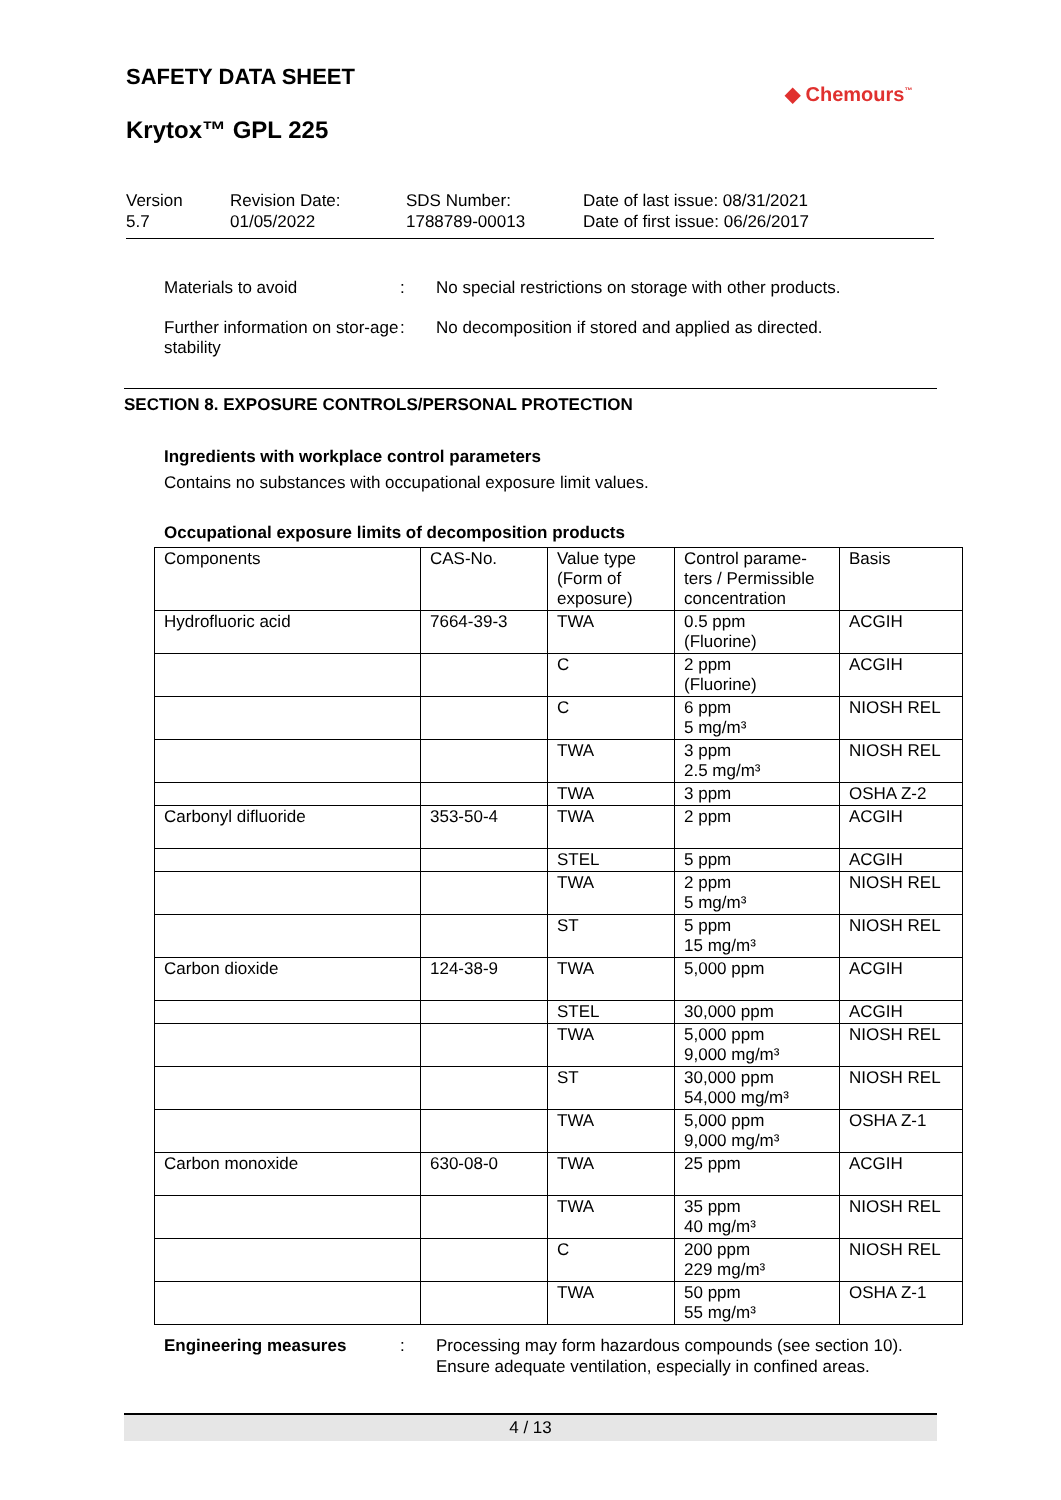SAFETY DATA SHEET
◆ Chemours<sup>™</sup>
Krytox™ GPL 225
Version
5.7
Revision Date:
01/05/2022
SDS Number:
1788789-00013
Date of last issue: 08/31/2021
Date of first issue: 06/26/2017
Materials to avoid : No special restrictions on storage with other products.
Further information on stor-age stability
: No decomposition if stored and applied as directed.
SECTION 8. EXPOSURE CONTROLS/PERSONAL PROTECTION
Ingredients with workplace control parameters
Contains no substances with occupational exposure limit values.
Occupational exposure limits of decomposition products
| Components | CAS-No. | Value type (Form of exposure) | Control parame-ters / Permissible concentration | Basis |
| --- | --- | --- | --- | --- |
| Hydrofluoric acid | 7664-39-3 | TWA | 0.5 ppm (Fluorine) | ACGIH |
| | | C | 2 ppm (Fluorine) | ACGIH |
| | | C | 6 ppm 5 mg/m³ | NIOSH REL |
| | | TWA | 3 ppm 2.5 mg/m³ | NIOSH REL |
| | | TWA | 3 ppm | OSHA Z-2 |
| Carbonyl difluoride | 353-50-4 | TWA | 2 ppm | ACGIH |
| | | STEL | 5 ppm | ACGIH |
| | | TWA | 2 ppm 5 mg/m³ | NIOSH REL |
| | | ST | 5 ppm 15 mg/m³ | NIOSH REL |
| Carbon dioxide | 124-38-9 | TWA | 5,000 ppm | ACGIH |
| | | STEL | 30,000 ppm | ACGIH |
| | | TWA | 5,000 ppm 9,000 mg/m³ | NIOSH REL |
| | | ST | 30,000 ppm 54,000 mg/m³ | NIOSH REL |
| | | TWA | 5,000 ppm 9,000 mg/m³ | OSHA Z-1 |
| Carbon monoxide | 630-08-0 | TWA | 25 ppm | ACGIH |
| | | TWA | 35 ppm 40 mg/m³ | NIOSH REL |
| | | C | 200 ppm 229 mg/m³ | NIOSH REL |
| | | TWA | 50 ppm 55 mg/m³ | OSHA Z-1 |
Engineering measures : Processing may form hazardous compounds (see section 10).
Ensure adequate ventilation, especially in confined areas.
4 / 13